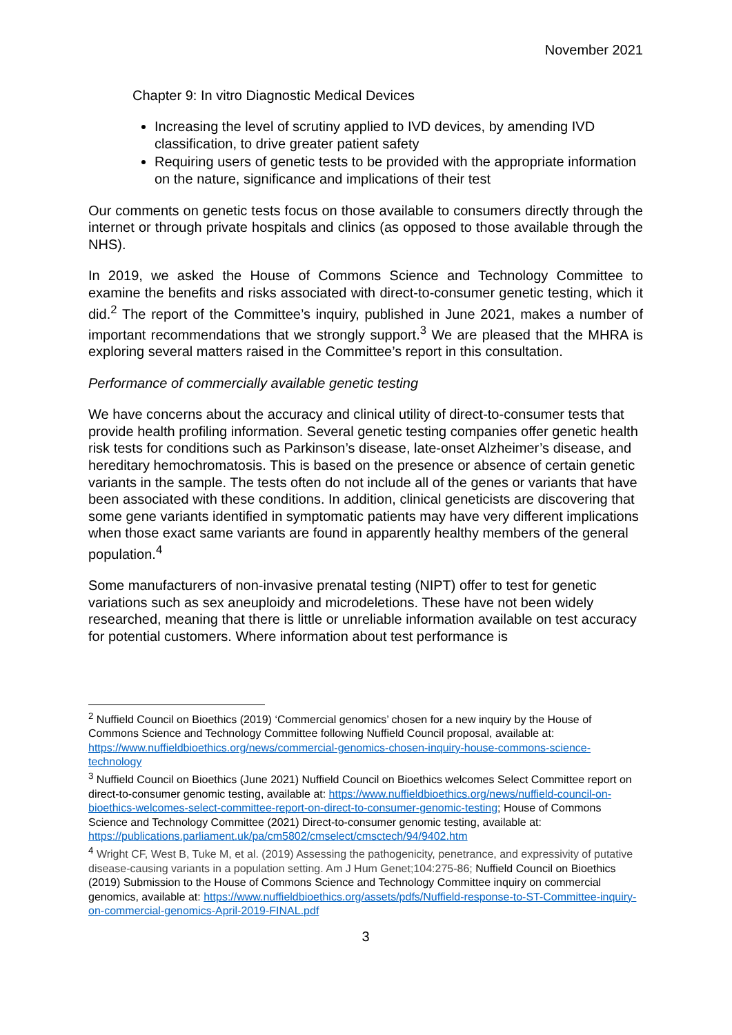November 2021
Chapter 9: In vitro Diagnostic Medical Devices
Increasing the level of scrutiny applied to IVD devices, by amending IVD classification, to drive greater patient safety
Requiring users of genetic tests to be provided with the appropriate information on the nature, significance and implications of their test
Our comments on genetic tests focus on those available to consumers directly through the internet or through private hospitals and clinics (as opposed to those available through the NHS).
In 2019, we asked the House of Commons Science and Technology Committee to examine the benefits and risks associated with direct-to-consumer genetic testing, which it did.<sup>2</sup> The report of the Committee’s inquiry, published in June 2021, makes a number of important recommendations that we strongly support.<sup>3</sup> We are pleased that the MHRA is exploring several matters raised in the Committee’s report in this consultation.
Performance of commercially available genetic testing
We have concerns about the accuracy and clinical utility of direct-to-consumer tests that provide health profiling information. Several genetic testing companies offer genetic health risk tests for conditions such as Parkinson’s disease, late-onset Alzheimer’s disease, and hereditary hemochromatosis. This is based on the presence or absence of certain genetic variants in the sample. The tests often do not include all of the genes or variants that have been associated with these conditions. In addition, clinical geneticists are discovering that some gene variants identified in symptomatic patients may have very different implications when those exact same variants are found in apparently healthy members of the general population.<sup>4</sup>
Some manufacturers of non-invasive prenatal testing (NIPT) offer to test for genetic variations such as sex aneuploidy and microdeletions. These have not been widely researched, meaning that there is little or unreliable information available on test accuracy for potential customers. Where information about test performance is
<sup>2</sup> Nuffield Council on Bioethics (2019) ‘Commercial genomics’ chosen for a new inquiry by the House of Commons Science and Technology Committee following Nuffield Council proposal, available at: https://www.nuffieldbioethics.org/news/commercial-genomics-chosen-inquiry-house-commons-science-technology
<sup>3</sup> Nuffield Council on Bioethics (June 2021) Nuffield Council on Bioethics welcomes Select Committee report on direct-to-consumer genomic testing, available at: https://www.nuffieldbioethics.org/news/nuffield-council-on-bioethics-welcomes-select-committee-report-on-direct-to-consumer-genomic-testing; House of Commons Science and Technology Committee (2021) Direct-to-consumer genomic testing, available at: https://publications.parliament.uk/pa/cm5802/cmselect/cmsctech/94/9402.htm
<sup>4</sup> Wright CF, West B, Tuke M, et al. (2019) Assessing the pathogenicity, penetrance, and expressivity of putative disease-causing variants in a population setting. Am J Hum Genet;104:275-86; Nuffield Council on Bioethics (2019) Submission to the House of Commons Science and Technology Committee inquiry on commercial genomics, available at: https://www.nuffieldbioethics.org/assets/pdfs/Nuffield-response-to-ST-Committee-inquiry-on-commercial-genomics-April-2019-FINAL.pdf
3